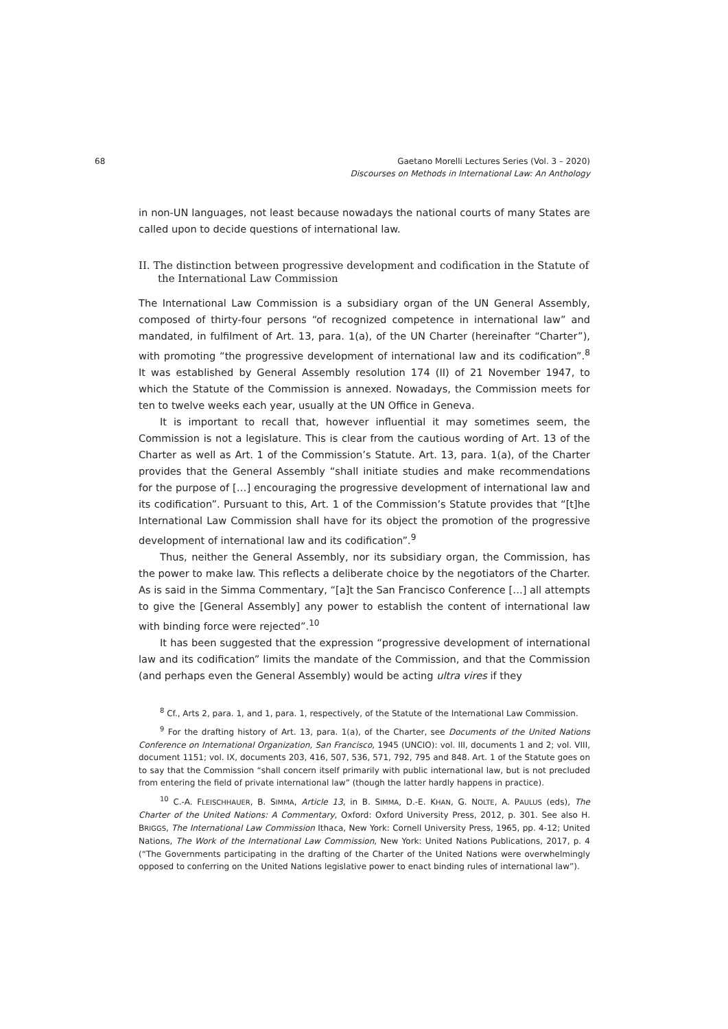68 Gaetano Morelli Lectures Series (Vol. 3 – 2020)
Discourses on Methods in International Law: An Anthology
in non-UN languages, not least because nowadays the national courts of many States are called upon to decide questions of international law.
II. The distinction between progressive development and codification in the Statute of the International Law Commission
The International Law Commission is a subsidiary organ of the UN General Assembly, composed of thirty-four persons “of recognized competence in international law” and mandated, in fulfilment of Art. 13, para. 1(a), of the UN Charter (hereinafter “Charter”), with promoting “the progressive development of international law and its codification”.<sup>8</sup> It was established by General Assembly resolution 174 (II) of 21 November 1947, to which the Statute of the Commission is annexed. Nowadays, the Commission meets for ten to twelve weeks each year, usually at the UN Office in Geneva.
It is important to recall that, however influential it may sometimes seem, the Commission is not a legislature. This is clear from the cautious wording of Art. 13 of the Charter as well as Art. 1 of the Commission’s Statute. Art. 13, para. 1(a), of the Charter provides that the General Assembly “shall initiate studies and make recommendations for the purpose of […] encouraging the progressive development of international law and its codification”. Pursuant to this, Art. 1 of the Commission’s Statute provides that “[t]he International Law Commission shall have for its object the promotion of the progressive development of international law and its codification”.<sup>9</sup>
Thus, neither the General Assembly, nor its subsidiary organ, the Commission, has the power to make law. This reflects a deliberate choice by the negotiators of the Charter. As is said in the Simma Commentary, “[a]t the San Francisco Conference […] all attempts to give the [General Assembly] any power to establish the content of international law with binding force were rejected”.<sup>10</sup>
It has been suggested that the expression “progressive development of international law and its codification” limits the mandate of the Commission, and that the Commission (and perhaps even the General Assembly) would be acting ultra vires if they
<sup>8</sup> Cf., Arts 2, para. 1, and 1, para. 1, respectively, of the Statute of the International Law Commission.
<sup>9</sup> For the drafting history of Art. 13, para. 1(a), of the Charter, see Documents of the United Nations Conference on International Organization, San Francisco, 1945 (UNCIO): vol. III, documents 1 and 2; vol. VIII, document 1151; vol. IX, documents 203, 416, 507, 536, 571, 792, 795 and 848. Art. 1 of the Statute goes on to say that the Commission “shall concern itself primarily with public international law, but is not precluded from entering the field of private international law” (though the latter hardly happens in practice).
<sup>10</sup> C.-A. FLEISCHHAUER, B. SIMMA, Article 13, in B. SIMMA, D.-E. KHAN, G. NOLTE, A. PAULUS (eds), The Charter of the United Nations: A Commentary, Oxford: Oxford University Press, 2012, p. 301. See also H. BRIGGS, The International Law Commission Ithaca, New York: Cornell University Press, 1965, pp. 4-12; United Nations, The Work of the International Law Commission, New York: United Nations Publications, 2017, p. 4 (“The Governments participating in the drafting of the Charter of the United Nations were overwhelmingly opposed to conferring on the United Nations legislative power to enact binding rules of international law”).